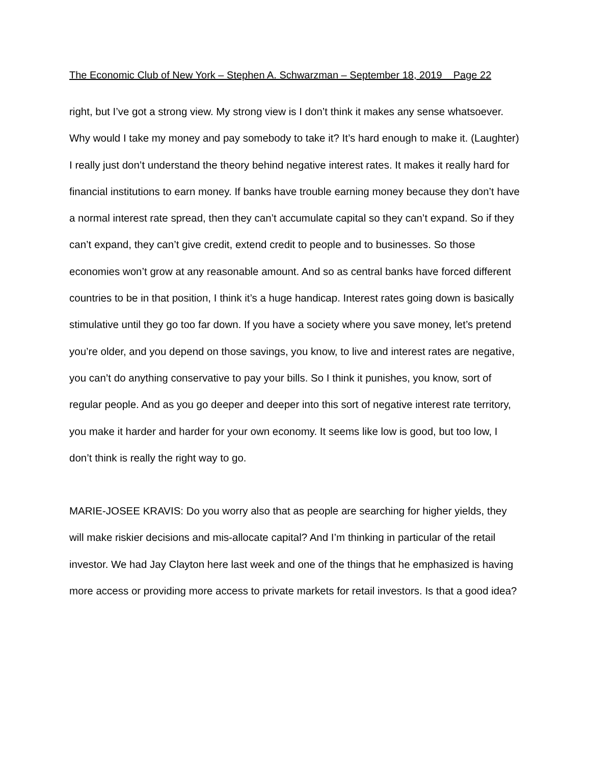The Economic Club of New York – Stephen A. Schwarzman – September 18, 2019 Page 22
right, but I’ve got a strong view. My strong view is I don’t think it makes any sense whatsoever. Why would I take my money and pay somebody to take it? It’s hard enough to make it. (Laughter) I really just don’t understand the theory behind negative interest rates. It makes it really hard for financial institutions to earn money. If banks have trouble earning money because they don’t have a normal interest rate spread, then they can’t accumulate capital so they can’t expand. So if they can’t expand, they can’t give credit, extend credit to people and to businesses. So those economies won’t grow at any reasonable amount. And so as central banks have forced different countries to be in that position, I think it’s a huge handicap. Interest rates going down is basically stimulative until they go too far down. If you have a society where you save money, let’s pretend you’re older, and you depend on those savings, you know, to live and interest rates are negative, you can’t do anything conservative to pay your bills. So I think it punishes, you know, sort of regular people. And as you go deeper and deeper into this sort of negative interest rate territory, you make it harder and harder for your own economy. It seems like low is good, but too low, I don’t think is really the right way to go.
MARIE-JOSEE KRAVIS: Do you worry also that as people are searching for higher yields, they will make riskier decisions and mis-allocate capital? And I’m thinking in particular of the retail investor. We had Jay Clayton here last week and one of the things that he emphasized is having more access or providing more access to private markets for retail investors. Is that a good idea?